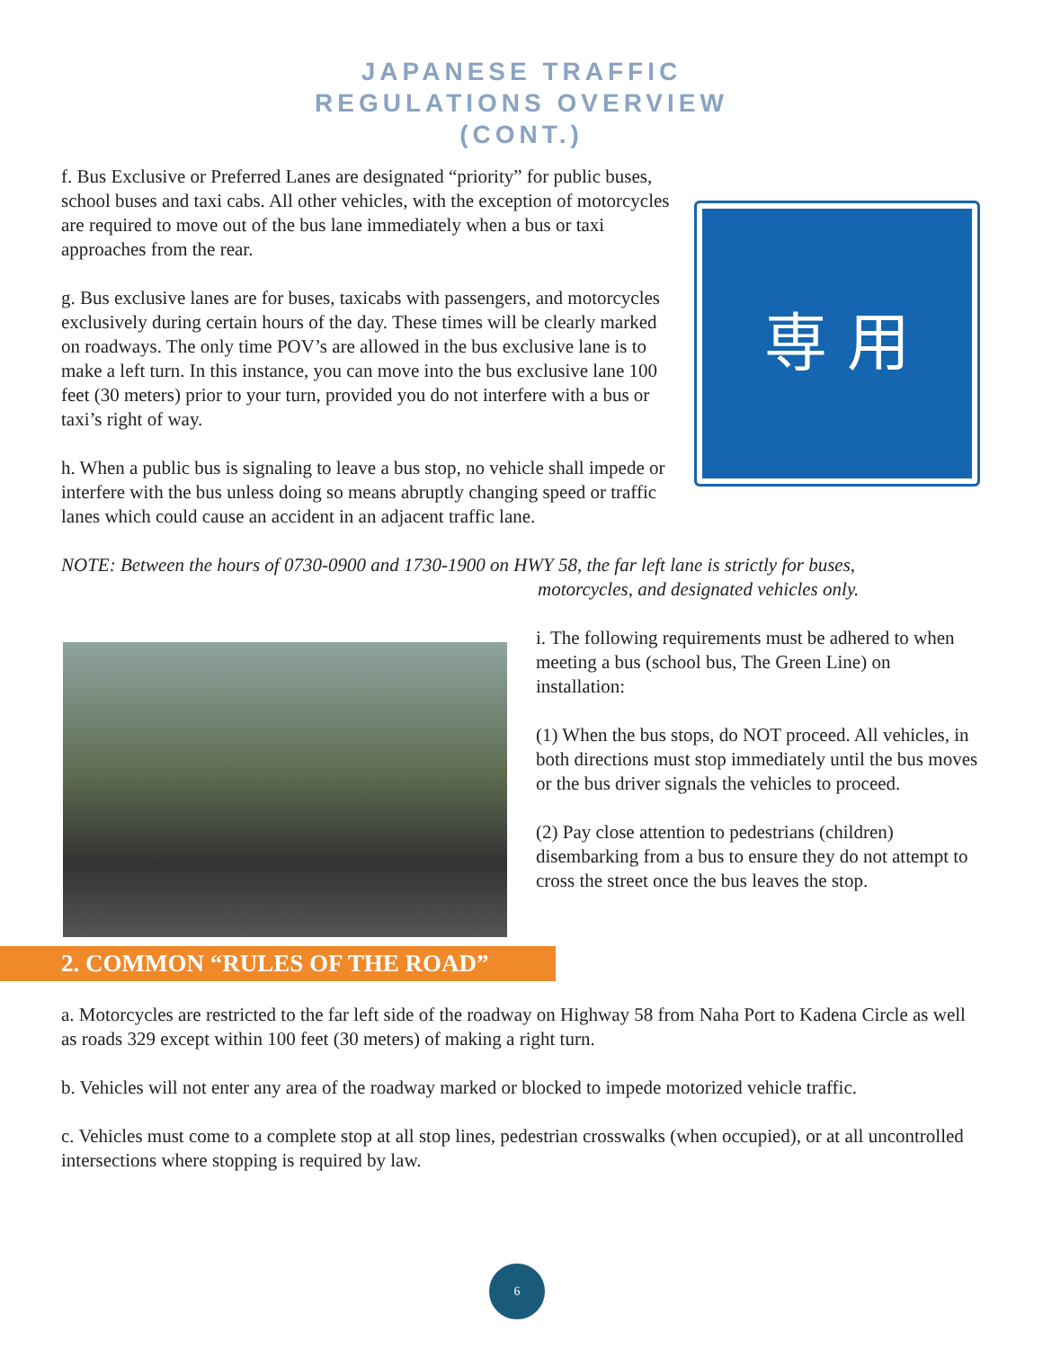JAPANESE TRAFFIC
REGULATIONS OVERVIEW
(CONT.)
専 用
f. Bus Exclusive or Preferred Lanes are designated “priority” for public buses, school buses and taxi cabs. All other vehicles, with the exception of motorcycles are required to move out of the bus lane immediately when a bus or taxi approaches from the rear.
g. Bus exclusive lanes are for buses, taxicabs with passengers, and motorcycles exclusively during certain hours of the day. These times will be clearly marked on roadways. The only time POV’s are allowed in the bus exclusive lane is to make a left turn. In this instance, you can move into the bus exclusive lane 100 feet (30 meters) prior to your turn, provided you do not interfere with a bus or taxi’s right of way.
h. When a public bus is signaling to leave a bus stop, no vehicle shall impede or interfere with the bus unless doing so means abruptly changing speed or traffic lanes which could cause an accident in an adjacent traffic lane.
NOTE: Between the hours of 0730-0900 and 1730-1900 on HWY 58, the far left lane is strictly for buses,
motorcycles, and designated vehicles only.
i. The following requirements must be adhered to when meeting a bus (school bus, The Green Line) on installation:
(1) When the bus stops, do NOT proceed. All vehicles, in both directions must stop immediately until the bus moves or the bus driver signals the vehicles to proceed.
(2) Pay close attention to pedestrians (children) disembarking from a bus to ensure they do not attempt to cross the street once the bus leaves the stop.
2. COMMON “RULES OF THE ROAD”
a. Motorcycles are restricted to the far left side of the roadway on Highway 58 from Naha Port to Kadena Circle as well as roads 329 except within 100 feet (30 meters) of making a right turn.
b. Vehicles will not enter any area of the roadway marked or blocked to impede motorized vehicle traffic.
c. Vehicles must come to a complete stop at all stop lines, pedestrian crosswalks (when occupied), or at all uncontrolled intersections where stopping is required by law.
6